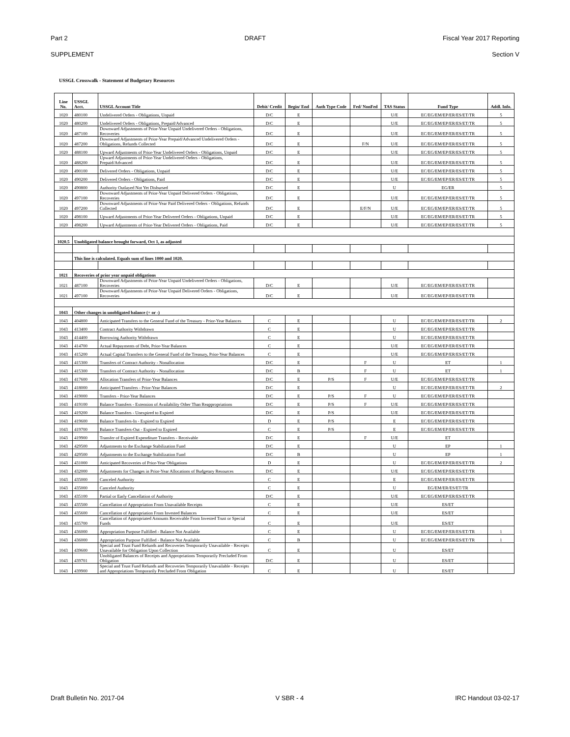Part 2 DRAFT Fiscal Year 2017 Reporting
SUPPLEMENT Section V
USSGL Crosswalk - Statement of Budgetary Resources
| Line No. | USSGL Acct. | USSGL Account Title | Debit/ Credit | Begin/ End | Auth Type Code | Fed/ NonFed | TAS Status | Fund Type | Addl. Info. |
| --- | --- | --- | --- | --- | --- | --- | --- | --- | --- |
| 1020 | 480100 | Undelivered Orders - Obligations, Unpaid | D/C | E | | | U/E | EC/EG/EM/EP/ER/ES/ET/TR | 5 |
| 1020 | 480200 | Undelivered Orders - Obligations, Prepaid/Advanced | D/C | E | | | U/E | EC/EG/EM/EP/ER/ES/ET/TR | 5 |
| 1020 | 487100 | Downward Adjustments of Prior-Year Unpaid Undelivered Orders - Obligations, Recoveries | D/C | E | | | U/E | EC/EG/EM/EP/ER/ES/ET/TR | 5 |
| 1020 | 487200 | Downward Adjustments of Prior-Year Prepaid/Advanced Undelivered Orders - Obligations, Refunds Collected | D/C | E | | F/N | U/E | EC/EG/EM/EP/ER/ES/ET/TR | 5 |
| 1020 | 488100 | Upward Adjustments of Prior-Year Undelivered Orders - Obligations, Unpaid | D/C | E | | | U/E | EC/EG/EM/EP/ER/ES/ET/TR | 5 |
| 1020 | 488200 | Upward Adjustments of Prior-Year Undelivered Orders - Obligations, Prepaid/Advanced | D/C | E | | | U/E | EC/EG/EM/EP/ER/ES/ET/TR | 5 |
| 1020 | 490100 | Delivered Orders - Obligations, Unpaid | D/C | E | | | U/E | EC/EG/EM/EP/ER/ES/ET/TR | 5 |
| 1020 | 490200 | Delivered Orders - Obligations, Paid | D/C | E | | | U/E | EC/EG/EM/EP/ER/ES/ET/TR | 5 |
| 1020 | 490800 | Authority Outlayed Not Yet Disbursed | D/C | E | | | U | EG/ER | 5 |
| 1020 | 497100 | Downward Adjustments of Prior-Year Unpaid Delivered Orders - Obligations, Recoveries | D/C | E | | | U/E | EC/EG/EM/EP/ER/ES/ET/TR | 5 |
| 1020 | 497200 | Downward Adjustments of Prior-Year Paid Delivered Orders - Obligations, Refunds Collected | D/C | E | | E/F/N | U/E | EC/EG/EM/EP/ER/ES/ET/TR | 5 |
| 1020 | 498100 | Upward Adjustments of Prior-Year Delivered Orders - Obligations, Unpaid | D/C | E | | | U/E | EC/EG/EM/EP/ER/ES/ET/TR | 5 |
| 1020 | 498200 | Upward Adjustments of Prior-Year Delivered Orders - Obligations, Paid | D/C | E | | | U/E | EC/EG/EM/EP/ER/ES/ET/TR | 5 |
| 1020.5 | Unobligated balance brought forward, Oct 1, as adjusted | | | | | | | | |
| | This line is calculated. Equals sum of lines 1000 and 1020. | | | | | | | | |
| 1021 | Recoveries of prior year unpaid obligations | | | | | | | | |
| 1021 | 487100 | Downward Adjustments of Prior-Year Unpaid Undelivered Orders - Obligations, Recoveries | D/C | E | | | U/E | EC/EG/EM/EP/ER/ES/ET/TR | |
| 1021 | 497100 | Downward Adjustments of Prior-Year Unpaid Delivered Orders - Obligations, Recoveries | D/C | E | | | U/E | EC/EG/EM/EP/ER/ES/ET/TR | |
| 1043 | Other changes in unobligated balance (+ or -) | | | | | | | | |
| 1043 | 404800 | Anticipated Transfers to the General Fund of the Treasury - Prior-Year Balances | C | E | | | U | EC/EG/EM/EP/ER/ES/ET/TR | 2 |
| 1043 | 413400 | Contract Authority Withdrawn | C | E | | | U | EC/EG/EM/EP/ER/ES/ET/TR | |
| 1043 | 414400 | Borrowing Authority Withdrawn | C | E | | | U | EC/EG/EM/EP/ER/ES/ET/TR | |
| 1043 | 414700 | Actual Repayments of Debt, Prior-Year Balances | C | E | | | U/E | EC/EG/EM/EP/ER/ES/ET/TR | |
| 1043 | 415200 | Actual Capital Transfers to the General Fund of the Treasury, Prior-Year Balances | C | E | | | U/E | EC/EG/EM/EP/ER/ES/ET/TR | |
| 1043 | 415300 | Transfers of Contract Authority - Nonallocation | D/C | E | | F | U | ET | 1 |
| 1043 | 415300 | Transfers of Contract Authority - Nonallocation | D/C | B | | F | U | ET | 1 |
| 1043 | 417600 | Allocation Transfers of Prior-Year Balances | D/C | E | P/S | F | U/E | EC/EG/EM/EP/ER/ES/ET/TR | |
| 1043 | 418000 | Anticipated Transfers - Prior-Year Balances | D/C | E | | | U | EC/EG/EM/EP/ER/ES/ET/TR | 2 |
| 1043 | 419000 | Transfers - Prior-Year Balances | D/C | E | P/S | F | U | EC/EG/EM/EP/ER/ES/ET/TR | |
| 1043 | 419100 | Balance Transfers - Extension of Availability Other Than Reappropriations | D/C | E | P/S | F | U/E | EC/EG/EM/EP/ER/ES/ET/TR | |
| 1043 | 419200 | Balance Transfers - Unexpired to Expired | D/C | E | P/S | | U/E | EC/EG/EM/EP/ER/ES/ET/TR | |
| 1043 | 419600 | Balance Transfers-In - Expired to Expired | D | E | P/S | | E | EC/EG/EM/EP/ER/ES/ET/TR | |
| 1043 | 419700 | Balance Transfers-Out - Expired to Expired | C | E | P/S | | E | EC/EG/EM/EP/ER/ES/ET/TR | |
| 1043 | 419900 | Transfer of Expired Expenditure Transfers - Receivable | D/C | E | | F | U/E | ET | |
| 1043 | 429500 | Adjustments to the Exchange Stabilization Fund | D/C | E | | | U | EP | 1 |
| 1043 | 429500 | Adjustments to the Exchange Stabilization Fund | D/C | B | | | U | EP | 1 |
| 1043 | 431000 | Anticipated Recoveries of Prior-Year Obligations | D | E | | | U | EC/EG/EM/EP/ER/ES/ET/TR | 2 |
| 1043 | 432000 | Adjustments for Changes in Prior-Year Allocations of Budgetary Resources | D/C | E | | | U/E | EC/EG/EM/EP/ER/ES/ET/TR | |
| 1043 | 435000 | Canceled Authority | C | E | | | E | EC/EG/EM/EP/ER/ES/ET/TR | |
| 1043 | 435000 | Canceled Authority | C | E | | | U | EG/EM/ER/ES/ET/TR | |
| 1043 | 435100 | Partial or Early Cancellation of Authority | D/C | E | | | U/E | EC/EG/EM/EP/ER/ES/ET/TR | |
| 1043 | 435500 | Cancellation of Appropriation From Unavailable Receipts | C | E | | | U/E | ES/ET | |
| 1043 | 435600 | Cancellation of Appropriation From Invested Balances | C | E | | | U/E | ES/ET | |
| 1043 | 435700 | Cancellation of Appropriated Amounts Receivable From Invested Trust or Special Funds | C | E | | | U/E | ES/ET | |
| 1043 | 436000 | Appropriation Purpose Fulfilled - Balance Not Available | C | E | | | U | EC/EG/EM/EP/ER/ES/ET/TR | 1 |
| 1043 | 436000 | Appropriation Purpose Fulfilled - Balance Not Available | C | B | | | U | EC/EG/EM/EP/ER/ES/ET/TR | 1 |
| 1043 | 439600 | Special and Trust Fund Refunds and Recoveries Temporarily Unavailable - Receipts Unavailable for Obligation Upon Collection | C | E | | | U | ES/ET | |
| 1043 | 439701 | Unobligated Balances of Receipts and Appropriations Temporarily Precluded From Obligation | D/C | E | | | U | ES/ET | |
| 1043 | 439900 | Special and Trust Fund Refunds and Recoveries Temporarily Unavailable - Receipts and Appropriations Temporarily Precluded From Obligation | C | E | | | U | ES/ET | |
Draft Bulletin No. 2017-04 V SBR - 4 IRC Handout 03-02-17